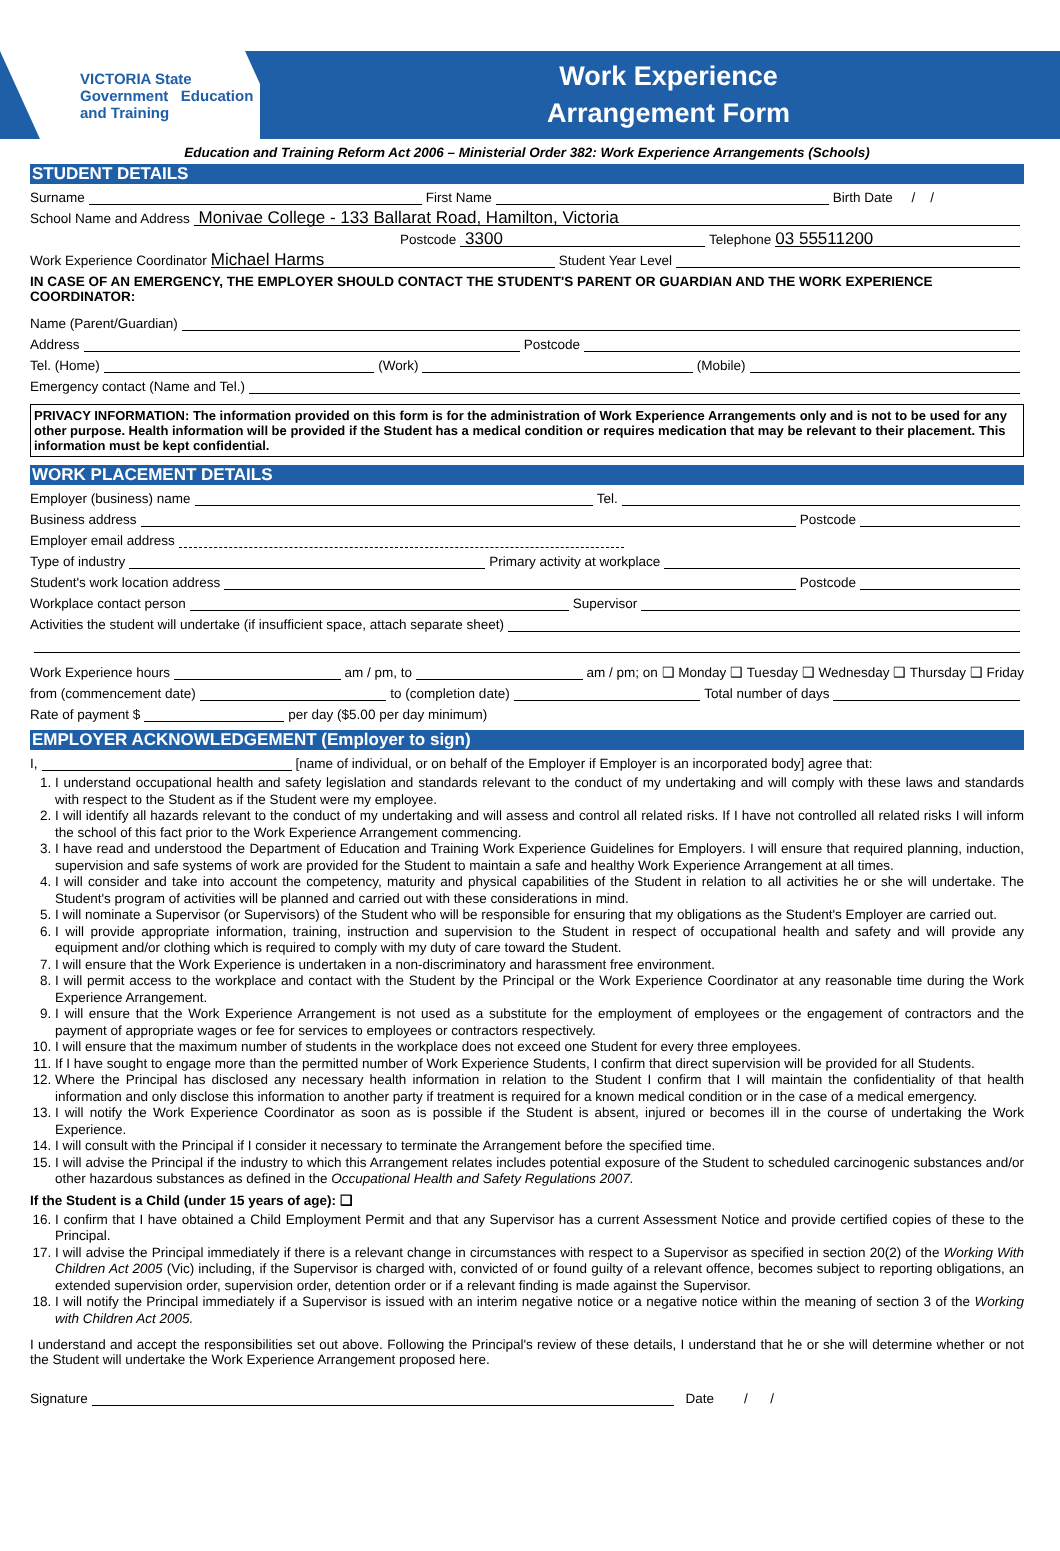VICTORIA State Government Education and Training
Work Experience
Arrangement Form
Education and Training Reform Act 2006 – Ministerial Order 382: Work Experience Arrangements (Schools)
STUDENT DETAILS
Surname First Name Birth Date / /
School Name and Address Monivae College - 133 Ballarat Road, Hamilton, Victoria
Postcode 3300 Telephone 03 55511200
Work Experience Coordinator Michael Harms Student Year Level
IN CASE OF AN EMERGENCY, THE EMPLOYER SHOULD CONTACT THE STUDENT'S PARENT OR GUARDIAN AND THE WORK EXPERIENCE COORDINATOR:
Name (Parent/Guardian)
Address Postcode
Tel. (Home) (Work) (Mobile)
Emergency contact (Name and Tel.)
PRIVACY INFORMATION: The information provided on this form is for the administration of Work Experience Arrangements only and is not to be used for any other purpose. Health information will be provided if the Student has a medical condition or requires medication that may be relevant to their placement. This information must be kept confidential.
WORK PLACEMENT DETAILS
Employer (business) name Tel.
Business address Postcode
Employer email address
Type of industry Primary activity at workplace
Student's work location address Postcode
Workplace contact person Supervisor
Activities the student will undertake (if insufficient space, attach separate sheet)
Work Experience hours am / pm, to am / pm; on ❑ Monday ❑ Tuesday ❑ Wednesday ❑ Thursday ❑ Friday
from (commencement date) to (completion date) Total number of days
Rate of payment $ per day ($5.00 per day minimum)
EMPLOYER ACKNOWLEDGEMENT (Employer to sign)
I, [name of individual, or on behalf of the Employer if Employer is an incorporated body] agree that:
1. I understand occupational health and safety legislation and standards relevant to the conduct of my undertaking and will comply with these laws and standards with respect to the Student as if the Student were my employee.
2. I will identify all hazards relevant to the conduct of my undertaking and will assess and control all related risks. If I have not controlled all related risks I will inform the school of this fact prior to the Work Experience Arrangement commencing.
3. I have read and understood the Department of Education and Training Work Experience Guidelines for Employers. I will ensure that required planning, induction, supervision and safe systems of work are provided for the Student to maintain a safe and healthy Work Experience Arrangement at all times.
4. I will consider and take into account the competency, maturity and physical capabilities of the Student in relation to all activities he or she will undertake. The Student's program of activities will be planned and carried out with these considerations in mind.
5. I will nominate a Supervisor (or Supervisors) of the Student who will be responsible for ensuring that my obligations as the Student's Employer are carried out.
6. I will provide appropriate information, training, instruction and supervision to the Student in respect of occupational health and safety and will provide any equipment and/or clothing which is required to comply with my duty of care toward the Student.
7. I will ensure that the Work Experience is undertaken in a non-discriminatory and harassment free environment.
8. I will permit access to the workplace and contact with the Student by the Principal or the Work Experience Coordinator at any reasonable time during the Work Experience Arrangement.
9. I will ensure that the Work Experience Arrangement is not used as a substitute for the employment of employees or the engagement of contractors and the payment of appropriate wages or fee for services to employees or contractors respectively.
10. I will ensure that the maximum number of students in the workplace does not exceed one Student for every three employees.
11. If I have sought to engage more than the permitted number of Work Experience Students, I confirm that direct supervision will be provided for all Students.
12. Where the Principal has disclosed any necessary health information in relation to the Student I confirm that I will maintain the confidentiality of that health information and only disclose this information to another party if treatment is required for a known medical condition or in the case of a medical emergency.
13. I will notify the Work Experience Coordinator as soon as is possible if the Student is absent, injured or becomes ill in the course of undertaking the Work Experience.
14. I will consult with the Principal if I consider it necessary to terminate the Arrangement before the specified time.
15. I will advise the Principal if the industry to which this Arrangement relates includes potential exposure of the Student to scheduled carcinogenic substances and/or other hazardous substances as defined in the Occupational Health and Safety Regulations 2007.
If the Student is a Child (under 15 years of age): ❑
16. I confirm that I have obtained a Child Employment Permit and that any Supervisor has a current Assessment Notice and provide certified copies of these to the Principal.
17. I will advise the Principal immediately if there is a relevant change in circumstances with respect to a Supervisor as specified in section 20(2) of the Working With Children Act 2005 (Vic) including, if the Supervisor is charged with, convicted of or found guilty of a relevant offence, becomes subject to reporting obligations, an extended supervision order, supervision order, detention order or if a relevant finding is made against the Supervisor.
18. I will notify the Principal immediately if a Supervisor is issued with an interim negative notice or a negative notice within the meaning of section 3 of the Working with Children Act 2005.
I understand and accept the responsibilities set out above. Following the Principal's review of these details, I understand that he or she will determine whether or not the Student will undertake the Work Experience Arrangement proposed here.
Signature Date / /